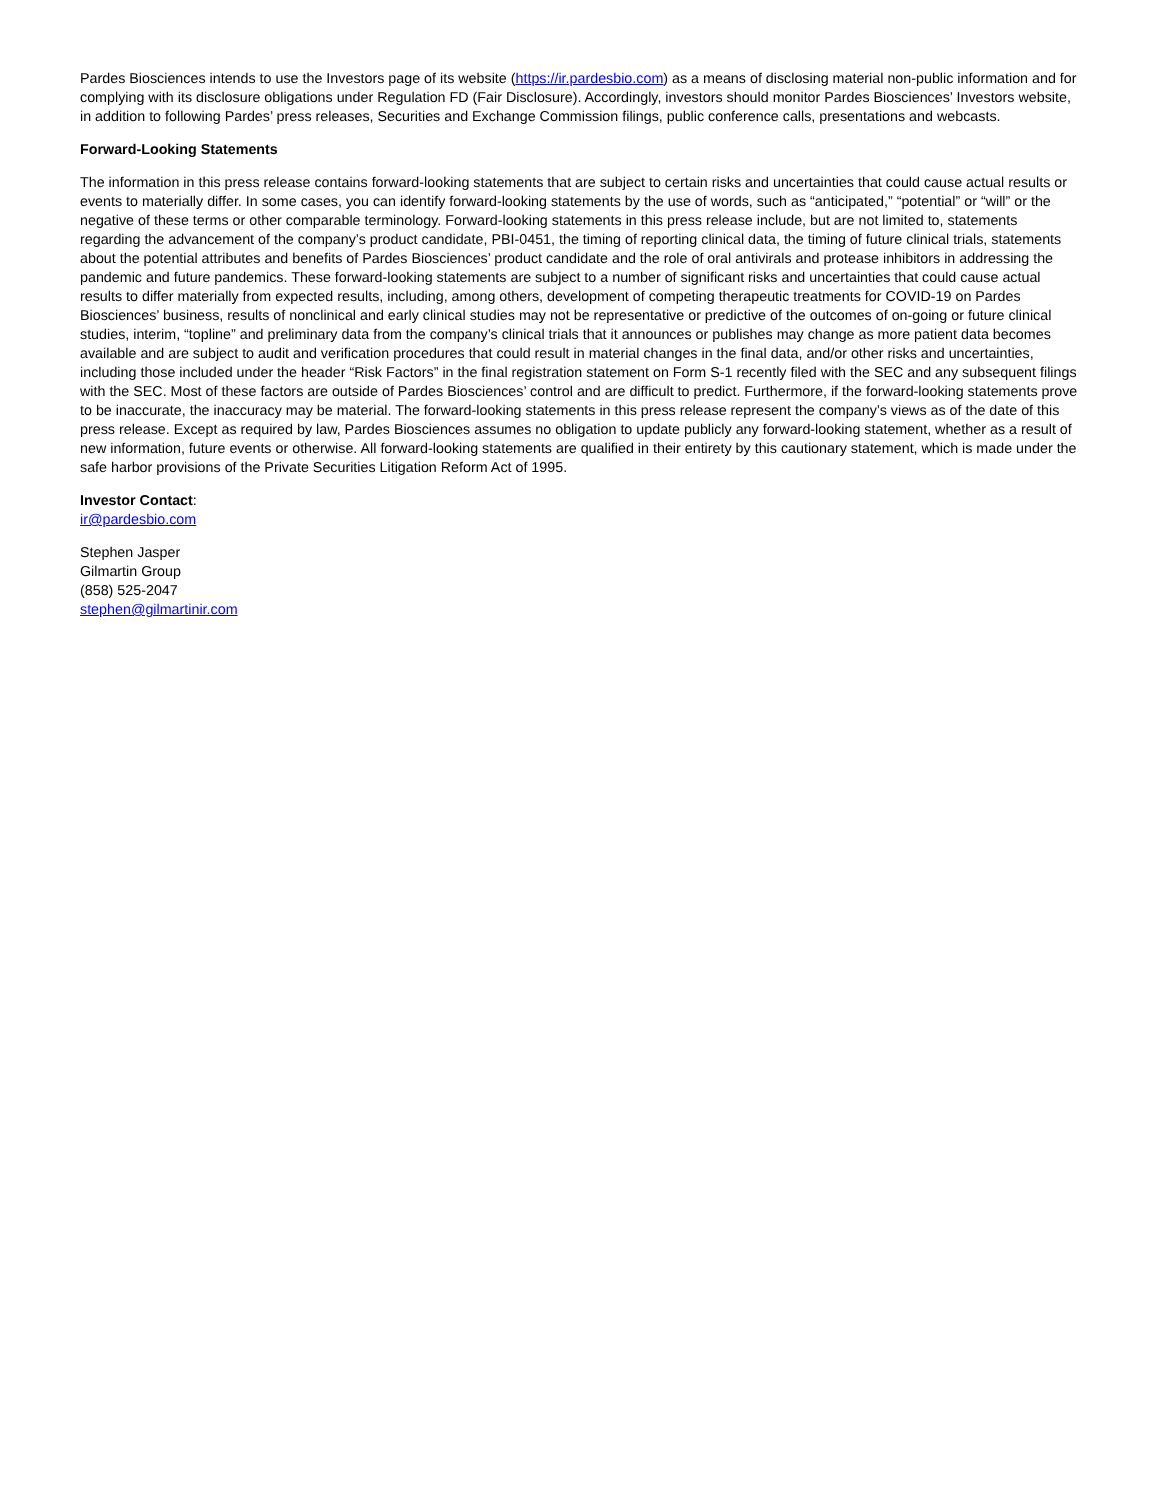Pardes Biosciences intends to use the Investors page of its website (https://ir.pardesbio.com) as a means of disclosing material non-public information and for complying with its disclosure obligations under Regulation FD (Fair Disclosure). Accordingly, investors should monitor Pardes Biosciences’ Investors website, in addition to following Pardes’ press releases, Securities and Exchange Commission filings, public conference calls, presentations and webcasts.
Forward-Looking Statements
The information in this press release contains forward-looking statements that are subject to certain risks and uncertainties that could cause actual results or events to materially differ. In some cases, you can identify forward-looking statements by the use of words, such as “anticipated,” “potential” or “will” or the negative of these terms or other comparable terminology. Forward-looking statements in this press release include, but are not limited to, statements regarding the advancement of the company’s product candidate, PBI-0451, the timing of reporting clinical data, the timing of future clinical trials, statements about the potential attributes and benefits of Pardes Biosciences’ product candidate and the role of oral antivirals and protease inhibitors in addressing the pandemic and future pandemics. These forward-looking statements are subject to a number of significant risks and uncertainties that could cause actual results to differ materially from expected results, including, among others, development of competing therapeutic treatments for COVID-19 on Pardes Biosciences’ business, results of nonclinical and early clinical studies may not be representative or predictive of the outcomes of on-going or future clinical studies, interim, “topline” and preliminary data from the company’s clinical trials that it announces or publishes may change as more patient data becomes available and are subject to audit and verification procedures that could result in material changes in the final data, and/or other risks and uncertainties, including those included under the header “Risk Factors” in the final registration statement on Form S-1 recently filed with the SEC and any subsequent filings with the SEC. Most of these factors are outside of Pardes Biosciences’ control and are difficult to predict. Furthermore, if the forward-looking statements prove to be inaccurate, the inaccuracy may be material. The forward-looking statements in this press release represent the company’s views as of the date of this press release. Except as required by law, Pardes Biosciences assumes no obligation to update publicly any forward-looking statement, whether as a result of new information, future events or otherwise. All forward-looking statements are qualified in their entirety by this cautionary statement, which is made under the safe harbor provisions of the Private Securities Litigation Reform Act of 1995.
Investor Contact:
ir@pardesbio.com
Stephen Jasper
Gilmartin Group
(858) 525-2047
stephen@gilmartinir.com